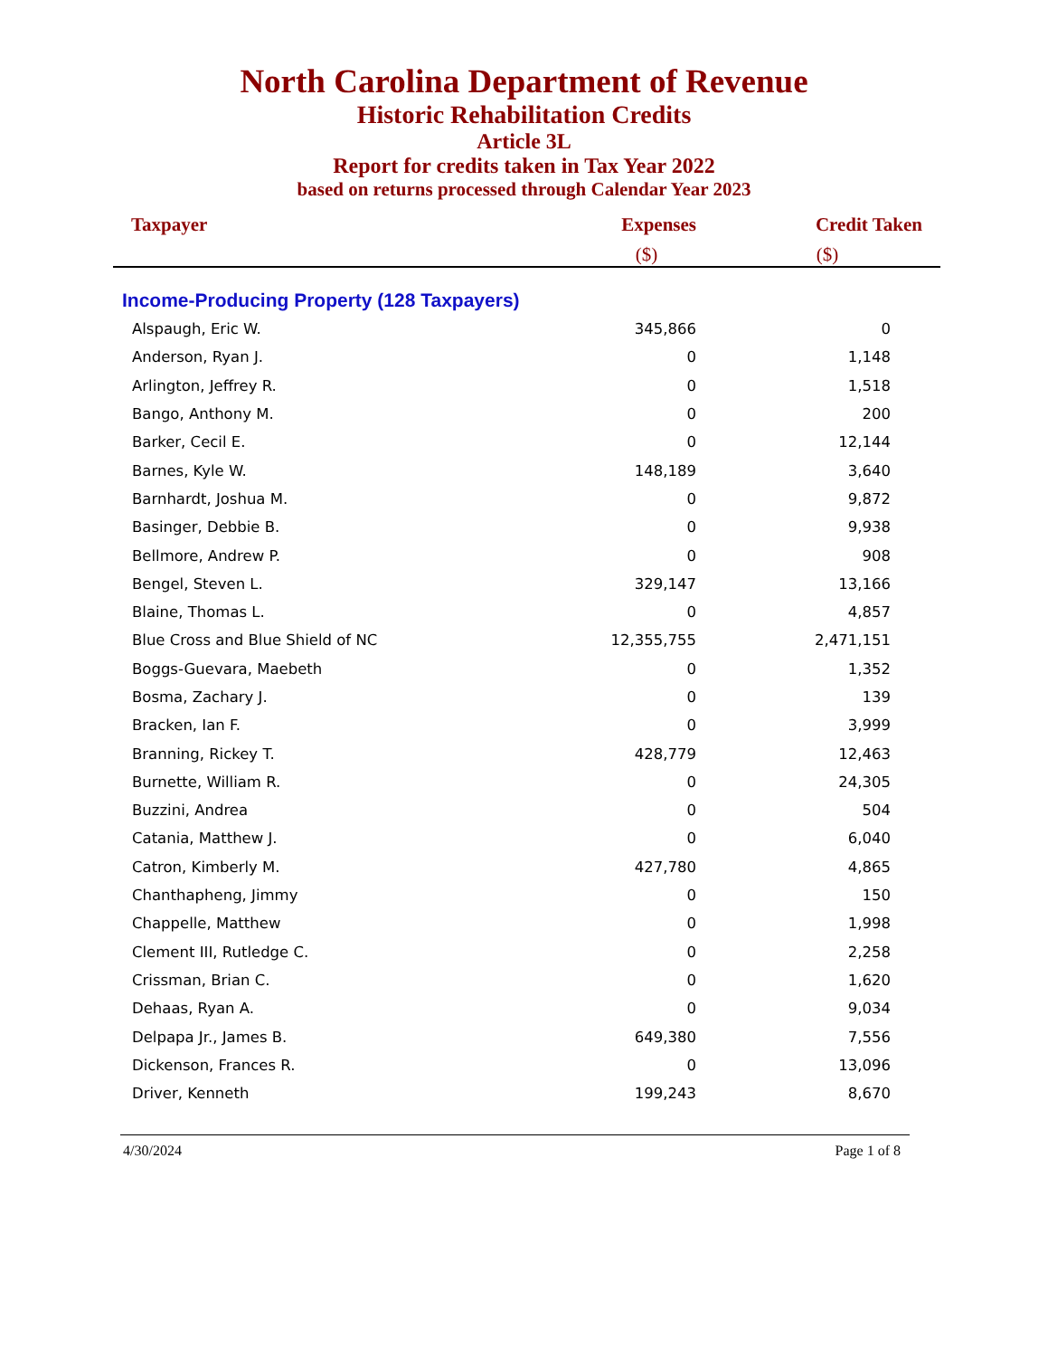North Carolina Department of Revenue
Historic Rehabilitation Credits
Article 3L
Report for credits taken in Tax Year 2022
based on returns processed through Calendar Year 2023
| Taxpayer | Expenses ($) | Credit Taken ($) |
| --- | --- | --- |
| Income-Producing Property (128 Taxpayers) | | |
| Alspaugh, Eric W. | 345,866 | 0 |
| Anderson, Ryan J. | 0 | 1,148 |
| Arlington, Jeffrey R. | 0 | 1,518 |
| Bango, Anthony M. | 0 | 200 |
| Barker, Cecil E. | 0 | 12,144 |
| Barnes, Kyle W. | 148,189 | 3,640 |
| Barnhardt, Joshua M. | 0 | 9,872 |
| Basinger, Debbie B. | 0 | 9,938 |
| Bellmore, Andrew P. | 0 | 908 |
| Bengel, Steven L. | 329,147 | 13,166 |
| Blaine, Thomas L. | 0 | 4,857 |
| Blue Cross and Blue Shield of NC | 12,355,755 | 2,471,151 |
| Boggs-Guevara, Maebeth | 0 | 1,352 |
| Bosma, Zachary J. | 0 | 139 |
| Bracken, Ian F. | 0 | 3,999 |
| Branning, Rickey T. | 428,779 | 12,463 |
| Burnette, William R. | 0 | 24,305 |
| Buzzini, Andrea | 0 | 504 |
| Catania, Matthew J. | 0 | 6,040 |
| Catron, Kimberly M. | 427,780 | 4,865 |
| Chanthapheng, Jimmy | 0 | 150 |
| Chappelle, Matthew | 0 | 1,998 |
| Clement III, Rutledge C. | 0 | 2,258 |
| Crissman, Brian C. | 0 | 1,620 |
| Dehaas, Ryan A. | 0 | 9,034 |
| Delpapa Jr., James B. | 649,380 | 7,556 |
| Dickenson, Frances R. | 0 | 13,096 |
| Driver, Kenneth | 199,243 | 8,670 |
4/30/2024 Page 1 of 8